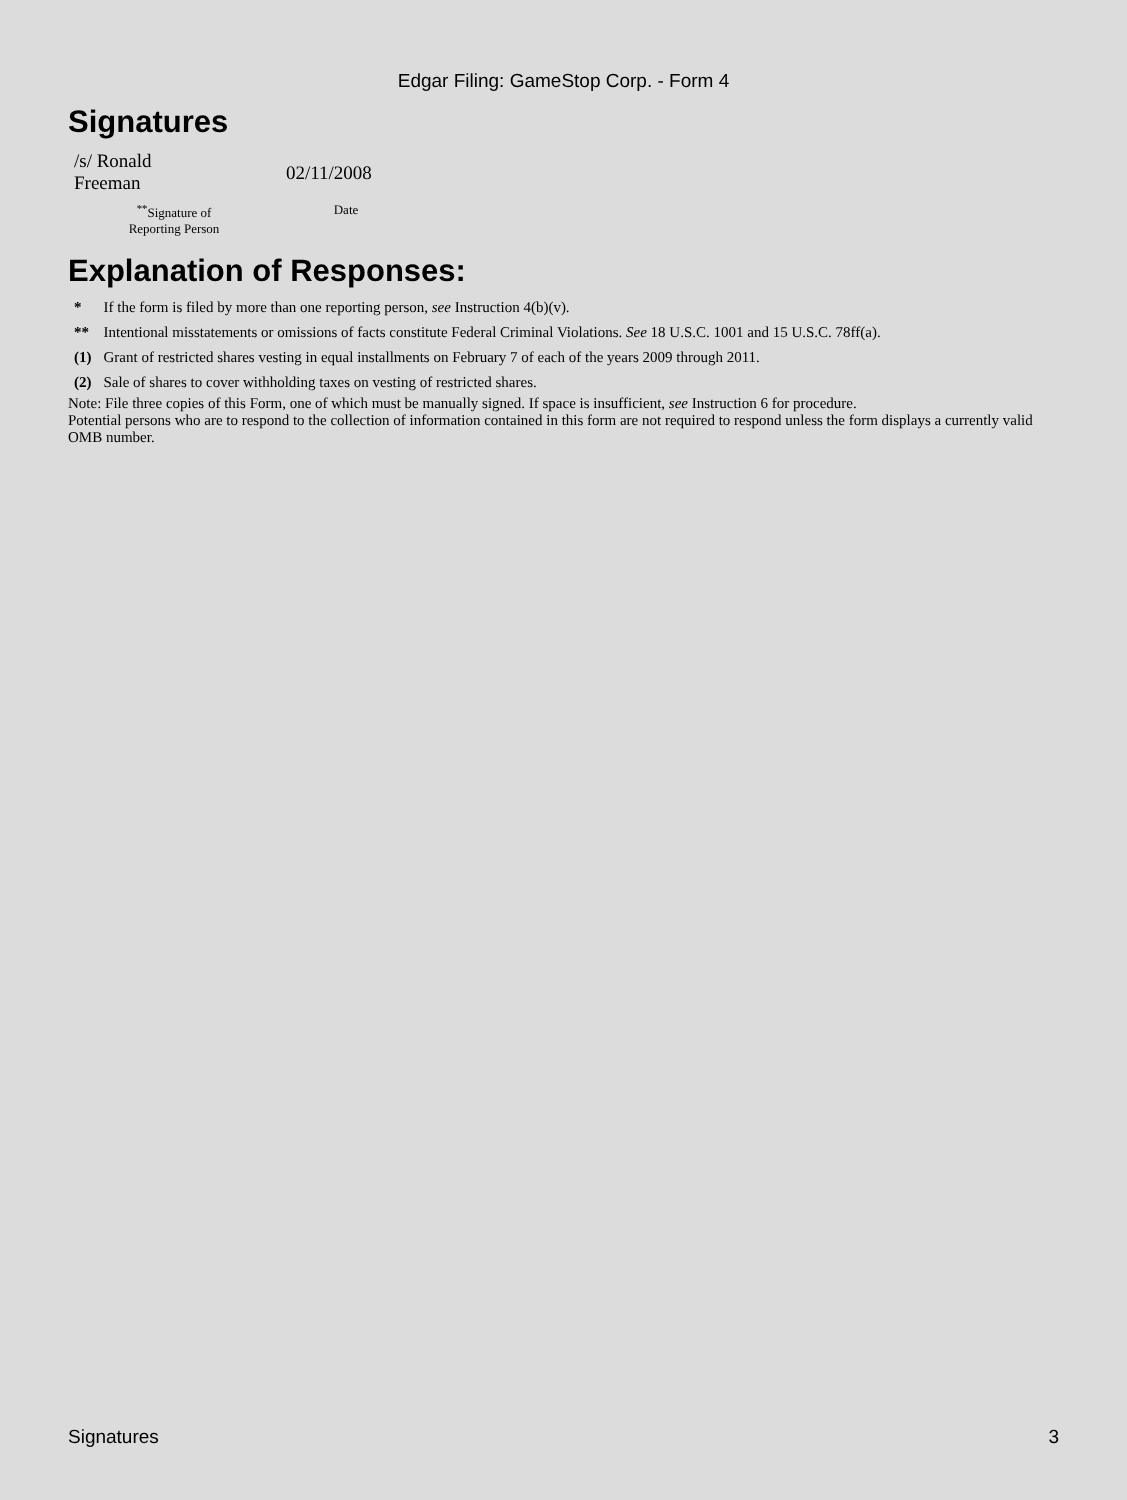Edgar Filing: GameStop Corp. - Form 4
Signatures
| /s/ Ronald Freeman | 02/11/2008 |
| <sup>**</sup> Signature of Reporting Person | Date |
Explanation of Responses:
| * | If the form is filed by more than one reporting person, see Instruction 4(b)(v). |
| ** | Intentional misstatements or omissions of facts constitute Federal Criminal Violations. See 18 U.S.C. 1001 and 15 U.S.C. 78ff(a). |
| (1) | Grant of restricted shares vesting in equal installments on February 7 of each of the years 2009 through 2011. |
| (2) | Sale of shares to cover withholding taxes on vesting of restricted shares. |
Note: File three copies of this Form, one of which must be manually signed. If space is insufficient, see Instruction 6 for procedure.
Potential persons who are to respond to the collection of information contained in this form are not required to respond unless the form displays a currently valid OMB number.
Signatures 3